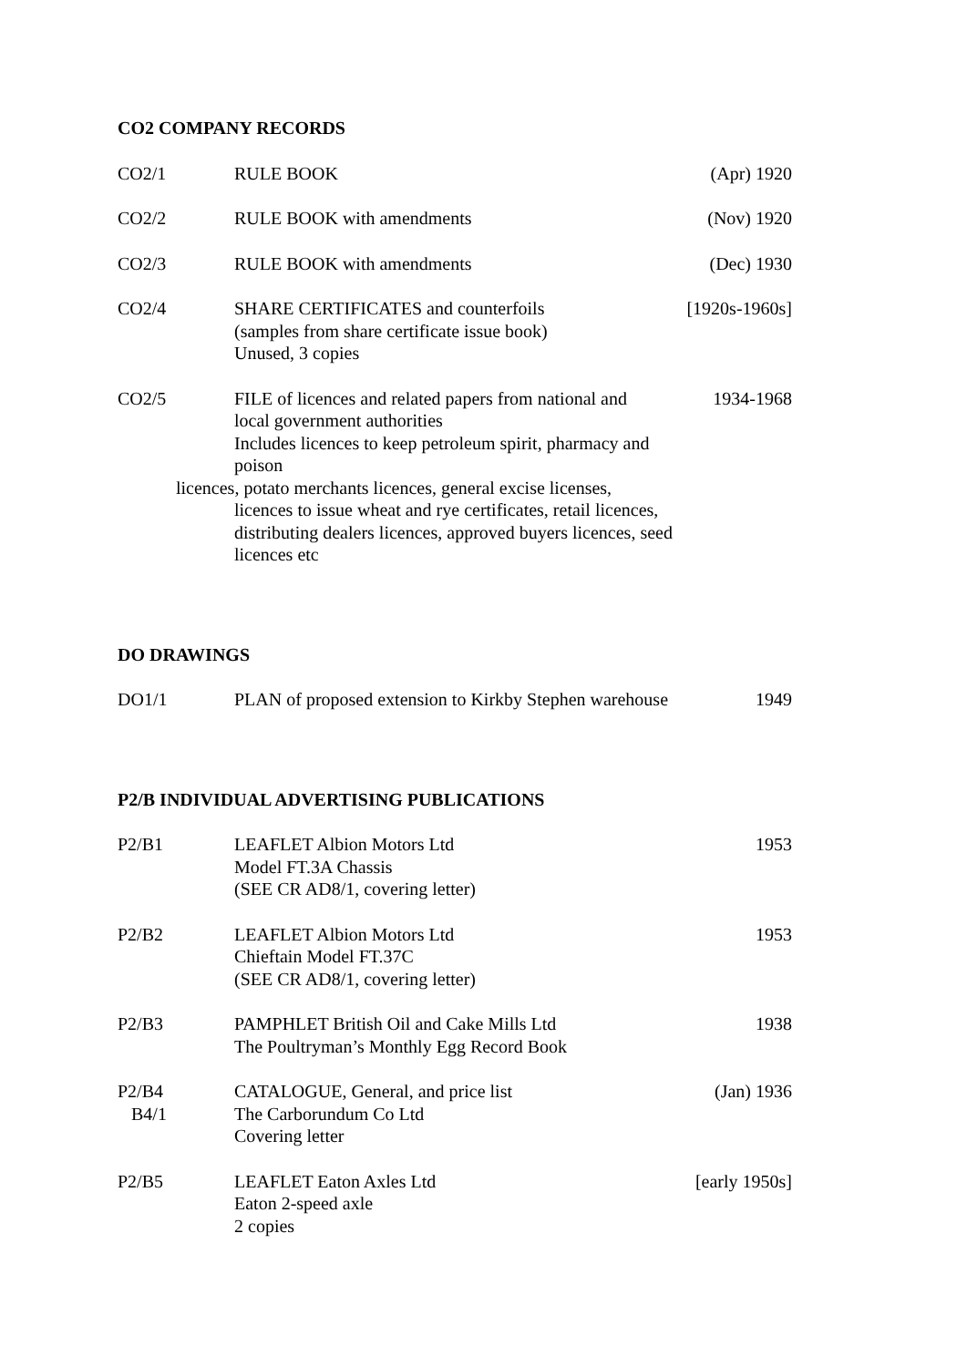CO2 COMPANY RECORDS
CO2/1 RULE BOOK (Apr) 1920
CO2/2 RULE BOOK with amendments (Nov) 1920
CO2/3 RULE BOOK with amendments (Dec) 1930
CO2/4 SHARE CERTIFICATES and counterfoils
(samples from share certificate issue book)
Unused, 3 copies
[1920s-1960s]
CO2/5 FILE of licences and related papers from national and
local government authorities
Includes licences to keep petroleum spirit, pharmacy and poison
licences, potato merchants licences, general excise licenses,
licences to issue wheat and rye certificates, retail licences,
distributing dealers licences, approved buyers licences, seed
licences etc
1934-1968
DO DRAWINGS
DO1/1 PLAN of proposed extension to Kirkby Stephen warehouse
1949
P2/B INDIVIDUAL ADVERTISING PUBLICATIONS
P2/B1 LEAFLET Albion Motors Ltd
Model FT.3A Chassis
(SEE CR AD8/1, covering letter)
1953
P2/B2 LEAFLET Albion Motors Ltd
Chieftain Model FT.37C
(SEE CR AD8/1, covering letter)
1953
P2/B3 PAMPHLET British Oil and Cake Mills Ltd
The Poultryman’s Monthly Egg Record Book
1938
P2/B4
B4/1
CATALOGUE, General, and price list
The Carborundum Co Ltd
Covering letter
(Jan) 1936
P2/B5 LEAFLET Eaton Axles Ltd
Eaton 2-speed axle
2 copies
[early 1950s]